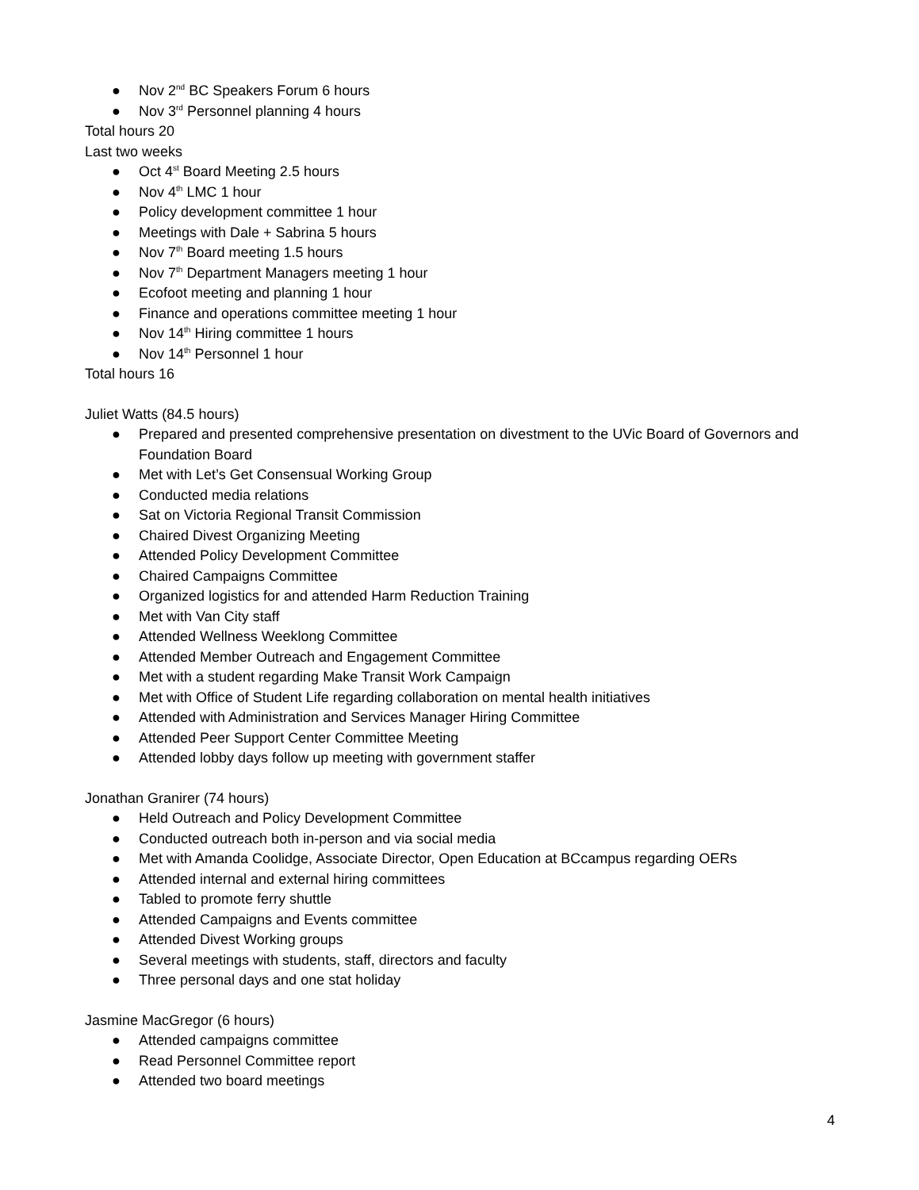● Nov 2<sup>nd</sup> BC Speakers Forum 6 hours
● Nov 3<sup>rd</sup> Personnel planning 4 hours
Total hours 20
Last two weeks
● Oct 4<sup>st</sup> Board Meeting 2.5 hours
● Nov 4<sup>th</sup> LMC 1 hour
● Policy development committee 1 hour
● Meetings with Dale + Sabrina 5 hours
● Nov 7<sup>th</sup> Board meeting 1.5 hours
● Nov 7<sup>th</sup> Department Managers meeting 1 hour
● Ecofoot meeting and planning 1 hour
● Finance and operations committee meeting 1 hour
● Nov 14<sup>th</sup> Hiring committee 1 hours
● Nov 14<sup>th</sup> Personnel 1 hour
Total hours 16
Juliet Watts (84.5 hours)
● Prepared and presented comprehensive presentation on divestment to the UVic Board of Governors and Foundation Board
● Met with Let’s Get Consensual Working Group
● Conducted media relations
● Sat on Victoria Regional Transit Commission
● Chaired Divest Organizing Meeting
● Attended Policy Development Committee
● Chaired Campaigns Committee
● Organized logistics for and attended Harm Reduction Training
● Met with Van City staff
● Attended Wellness Weeklong Committee
● Attended Member Outreach and Engagement Committee
● Met with a student regarding Make Transit Work Campaign
● Met with Office of Student Life regarding collaboration on mental health initiatives
● Attended with Administration and Services Manager Hiring Committee
● Attended Peer Support Center Committee Meeting
● Attended lobby days follow up meeting with government staffer
Jonathan Granirer (74 hours)
● Held Outreach and Policy Development Committee
● Conducted outreach both in-person and via social media
● Met with Amanda Coolidge, Associate Director, Open Education at BCcampus regarding OERs
● Attended internal and external hiring committees
● Tabled to promote ferry shuttle
● Attended Campaigns and Events committee
● Attended Divest Working groups
● Several meetings with students, staff, directors and faculty
● Three personal days and one stat holiday
Jasmine MacGregor (6 hours)
● Attended campaigns committee
● Read Personnel Committee report
● Attended two board meetings
4